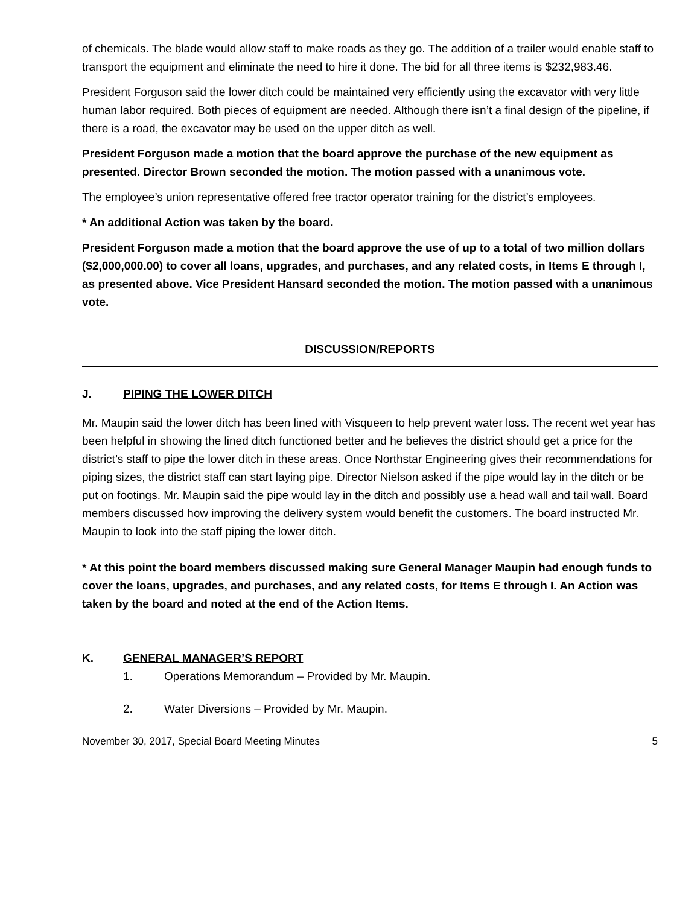of chemicals. The blade would allow staff to make roads as they go. The addition of a trailer would enable staff to transport the equipment and eliminate the need to hire it done. The bid for all three items is $232,983.46.
President Forguson said the lower ditch could be maintained very efficiently using the excavator with very little human labor required. Both pieces of equipment are needed. Although there isn’t a final design of the pipeline, if there is a road, the excavator may be used on the upper ditch as well.
President Forguson made a motion that the board approve the purchase of the new equipment as presented. Director Brown seconded the motion. The motion passed with a unanimous vote.
The employee’s union representative offered free tractor operator training for the district’s employees.
* An additional Action was taken by the board.
President Forguson made a motion that the board approve the use of up to a total of two million dollars ($2,000,000.00) to cover all loans, upgrades, and purchases, and any related costs, in Items E through I, as presented above. Vice President Hansard seconded the motion. The motion passed with a unanimous vote.
DISCUSSION/REPORTS
J. PIPING THE LOWER DITCH
Mr. Maupin said the lower ditch has been lined with Visqueen to help prevent water loss. The recent wet year has been helpful in showing the lined ditch functioned better and he believes the district should get a price for the district’s staff to pipe the lower ditch in these areas. Once Northstar Engineering gives their recommendations for piping sizes, the district staff can start laying pipe. Director Nielson asked if the pipe would lay in the ditch or be put on footings. Mr. Maupin said the pipe would lay in the ditch and possibly use a head wall and tail wall. Board members discussed how improving the delivery system would benefit the customers. The board instructed Mr. Maupin to look into the staff piping the lower ditch.
* At this point the board members discussed making sure General Manager Maupin had enough funds to cover the loans, upgrades, and purchases, and any related costs, for Items E through I. An Action was taken by the board and noted at the end of the Action Items.
K. GENERAL MANAGER’S REPORT
1. Operations Memorandum – Provided by Mr. Maupin.
2. Water Diversions – Provided by Mr. Maupin.
November 30, 2017, Special Board Meeting Minutes 5